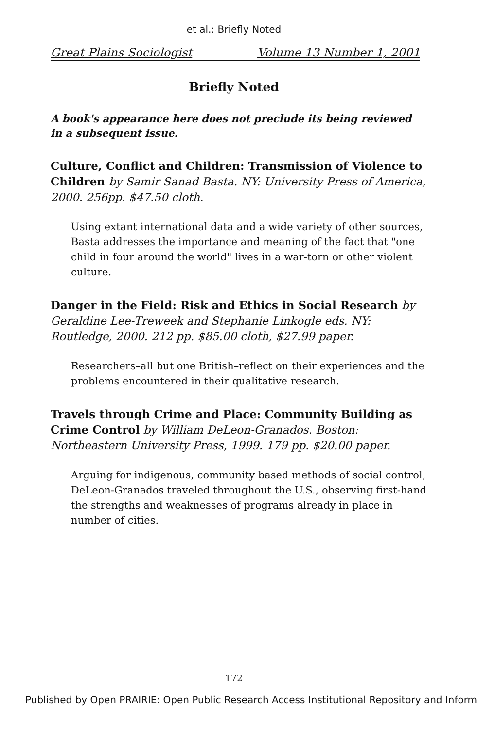et al.: Briefly Noted
Great Plains Sociologist Volume 13 Number 1, 2001
Briefly Noted
A book's appearance here does not preclude its being reviewed in a subsequent issue.
Culture, Conflict and Children: Transmission of Violence to Children by Samir Sanad Basta. NY: University Press of America, 2000. 256pp. $47.50 cloth.
Using extant international data and a wide variety of other sources, Basta addresses the importance and meaning of the fact that "one child in four around the world" lives in a war-torn or other violent culture.
Danger in the Field: Risk and Ethics in Social Research by Geraldine Lee-Treweek and Stephanie Linkogle eds. NY: Routledge, 2000. 212 pp. $85.00 cloth, $27.99 paper.
Researchers–all but one British–reflect on their experiences and the problems encountered in their qualitative research.
Travels through Crime and Place: Community Building as Crime Control by William DeLeon-Granados. Boston: Northeastern University Press, 1999. 179 pp. $20.00 paper.
Arguing for indigenous, community based methods of social control, DeLeon-Granados traveled throughout the U.S., observing first-hand the strengths and weaknesses of programs already in place in number of cities.
172
Published by Open PRAIRIE: Open Public Research Access Institutional Repository and Inform